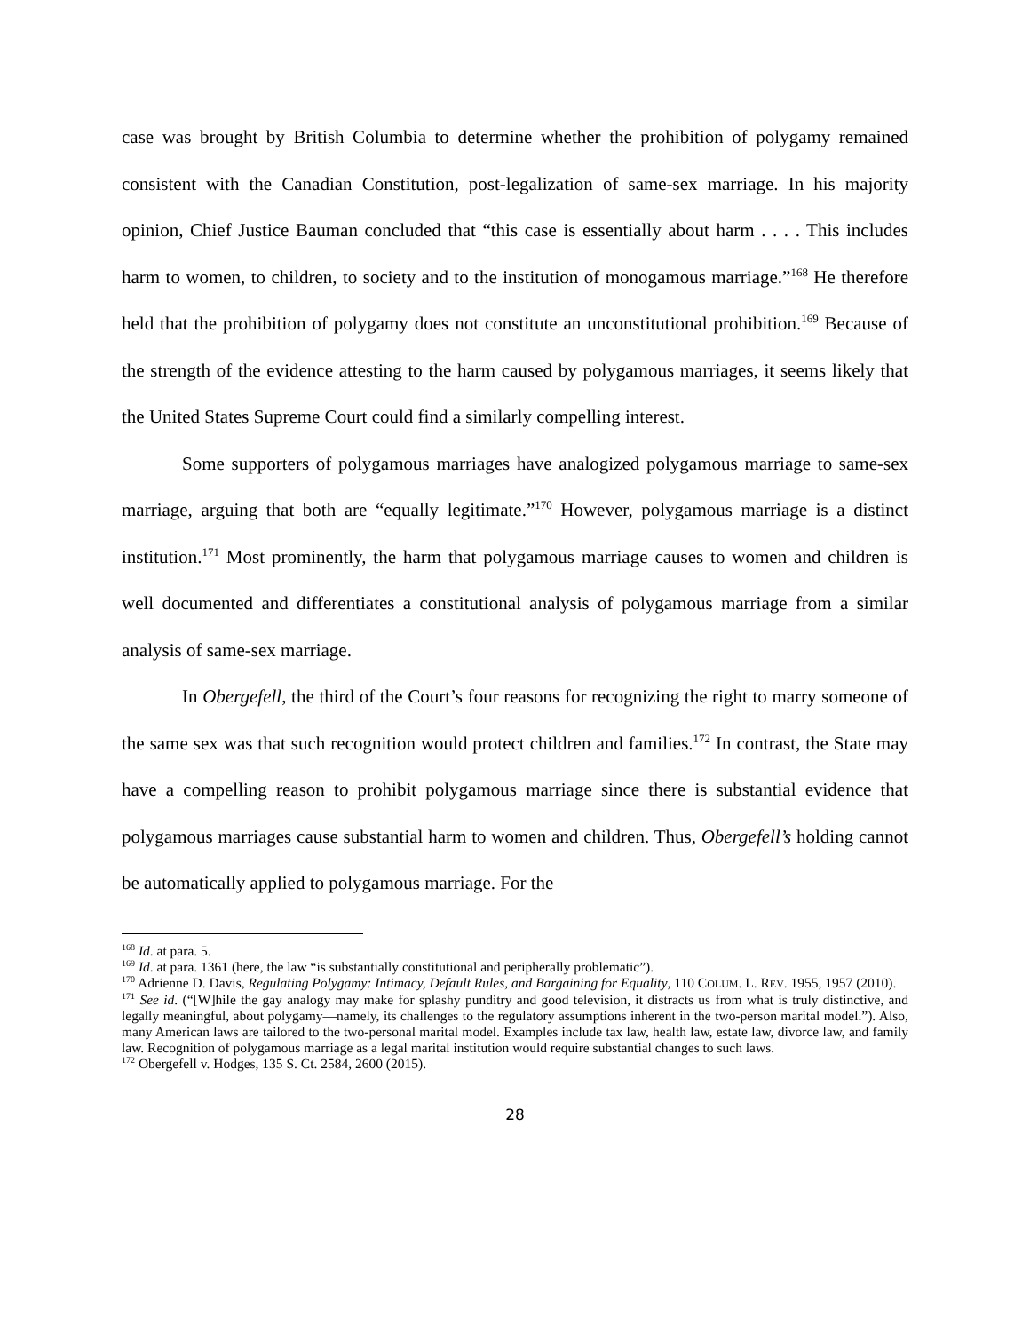case was brought by British Columbia to determine whether the prohibition of polygamy remained consistent with the Canadian Constitution, post-legalization of same-sex marriage. In his majority opinion, Chief Justice Bauman concluded that “this case is essentially about harm . . . . This includes harm to women, to children, to society and to the institution of monogamous marriage.”<sup>168</sup> He therefore held that the prohibition of polygamy does not constitute an unconstitutional prohibition.<sup>169</sup> Because of the strength of the evidence attesting to the harm caused by polygamous marriages, it seems likely that the United States Supreme Court could find a similarly compelling interest.
Some supporters of polygamous marriages have analogized polygamous marriage to same-sex marriage, arguing that both are “equally legitimate.”<sup>170</sup> However, polygamous marriage is a distinct institution.<sup>171</sup> Most prominently, the harm that polygamous marriage causes to women and children is well documented and differentiates a constitutional analysis of polygamous marriage from a similar analysis of same-sex marriage.
In Obergefell, the third of the Court’s four reasons for recognizing the right to marry someone of the same sex was that such recognition would protect children and families.<sup>172</sup> In contrast, the State may have a compelling reason to prohibit polygamous marriage since there is substantial evidence that polygamous marriages cause substantial harm to women and children. Thus, Obergefell’s holding cannot be automatically applied to polygamous marriage. For the
<sup>168</sup> Id. at para. 5.
<sup>169</sup> Id. at para. 1361 (here, the law “is substantially constitutional and peripherally problematic”).
<sup>170</sup> Adrienne D. Davis, Regulating Polygamy: Intimacy, Default Rules, and Bargaining for Equality, 110 COLUM. L. REV. 1955, 1957 (2010).
<sup>171</sup> See id. (“[W]hile the gay analogy may make for splashy punditry and good television, it distracts us from what is truly distinctive, and legally meaningful, about polygamy—namely, its challenges to the regulatory assumptions inherent in the two-person marital model.”). Also, many American laws are tailored to the two-personal marital model. Examples include tax law, health law, estate law, divorce law, and family law. Recognition of polygamous marriage as a legal marital institution would require substantial changes to such laws.
<sup>172</sup> Obergefell v. Hodges, 135 S. Ct. 2584, 2600 (2015).
28